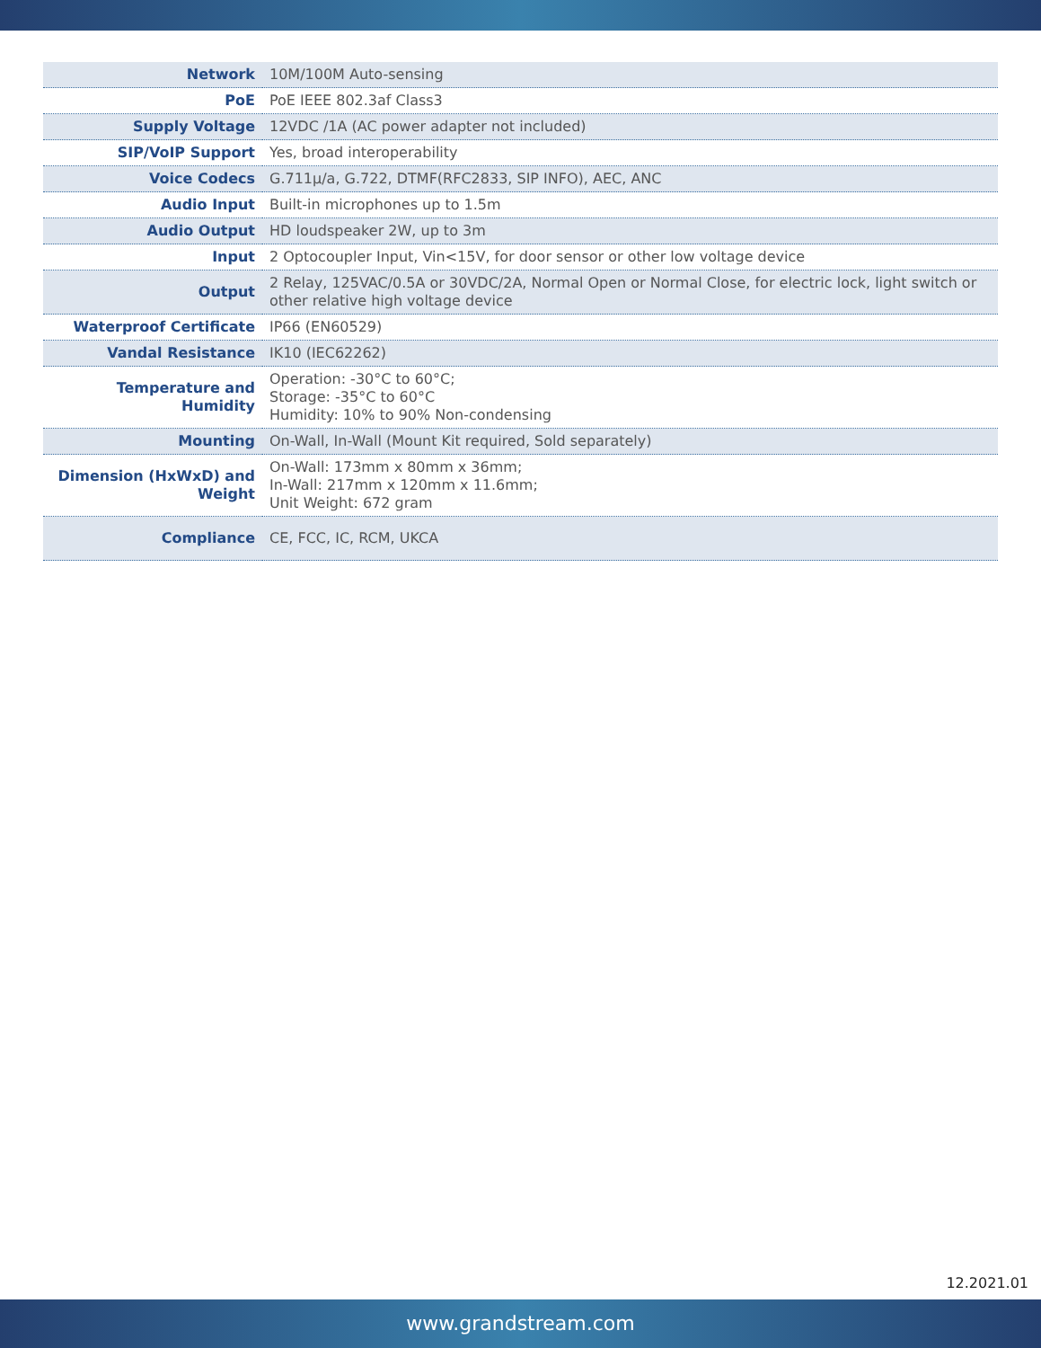| Network | 10M/100M Auto-sensing |
| PoE | PoE IEEE 802.3af Class3 |
| Supply Voltage | 12VDC /1A (AC power adapter not included) |
| SIP/VoIP Support | Yes, broad interoperability |
| Voice Codecs | G.711μ/a, G.722, DTMF(RFC2833, SIP INFO), AEC, ANC |
| Audio Input | Built-in microphones up to 1.5m |
| Audio Output | HD loudspeaker 2W, up to 3m |
| Input | 2 Optocoupler Input, Vin<15V, for door sensor or other low voltage device |
| Output | 2 Relay, 125VAC/0.5A or 30VDC/2A, Normal Open or Normal Close, for electric lock, light switch or other relative high voltage device |
| Waterproof Certificate | IP66 (EN60529) |
| Vandal Resistance | IK10 (IEC62262) |
| Temperature and Humidity | Operation: -30°C to 60°C; Storage: -35°C to 60°C Humidity: 10% to 90% Non-condensing |
| Mounting | On-Wall, In-Wall (Mount Kit required, Sold separately) |
| Dimension (HxWxD) and Weight | On-Wall: 173mm x 80mm x 36mm; In-Wall: 217mm x 120mm x 11.6mm; Unit Weight: 672 gram |
| Compliance | CE, FCC, IC, RCM, UKCA |
12.2021.01
www.grandstream.com